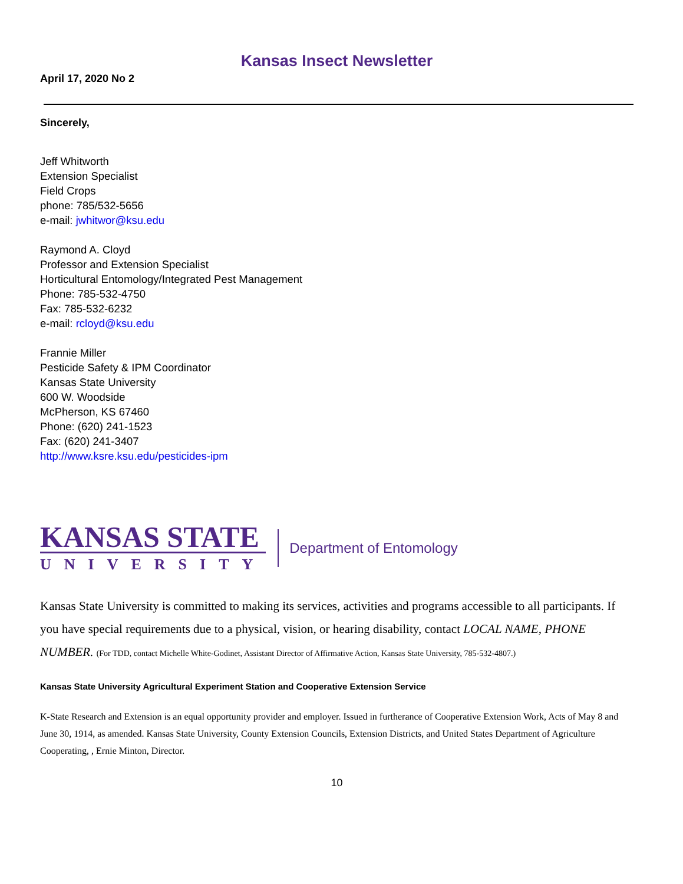Kansas Insect Newsletter
April 17, 2020 No 2
Sincerely,
Jeff Whitworth
Extension Specialist
Field Crops
phone: 785/532-5656
e-mail: jwhitwor@ksu.edu
Raymond A. Cloyd
Professor and Extension Specialist
Horticultural Entomology/Integrated Pest Management
Phone: 785-532-4750
Fax: 785-532-6232
e-mail: rcloyd@ksu.edu
Frannie Miller
Pesticide Safety & IPM Coordinator
Kansas State University
600 W. Woodside
McPherson, KS 67460
Phone: (620) 241-1523
Fax: (620) 241-3407
http://www.ksre.ksu.edu/pesticides-ipm
KANSAS STATE
UNIVERSITY
Department of Entomology
Kansas State University is committed to making its services, activities and programs accessible to all participants. If you have special requirements due to a physical, vision, or hearing disability, contact LOCAL NAME, PHONE NUMBER. (For TDD, contact Michelle White-Godinet, Assistant Director of Affirmative Action, Kansas State University, 785-532-4807.)
Kansas State University Agricultural Experiment Station and Cooperative Extension Service
K-State Research and Extension is an equal opportunity provider and employer. Issued in furtherance of Cooperative Extension Work, Acts of May 8 and June 30, 1914, as amended. Kansas State University, County Extension Councils, Extension Districts, and United States Department of Agriculture Cooperating, , Ernie Minton, Director.
10